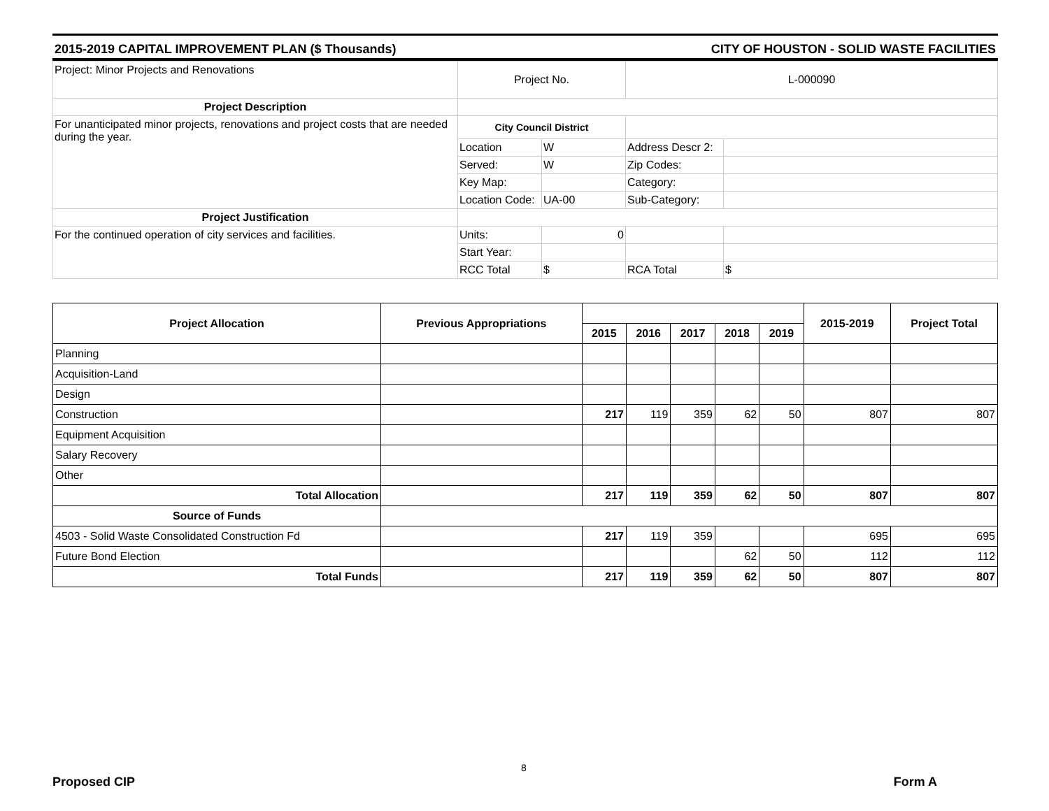2015-2019 CAPITAL IMPROVEMENT PLAN ($ Thousands) CITY OF HOUSTON - SOLID WASTE FACILITIES
| Project: Minor Projects and Renovations | Project No. | | L-000090 | |
| Project Description | | | | |
| For unanticipated minor projects, renovations and project costs that are needed during the year. | City Council District | | | |
| | Location | W | Address Descr 2: | |
| | Served: | W | Zip Codes: | |
| | Key Map: | | Category: | |
| | Location Code: | UA-00 | Sub-Category: | |
| Project Justification | | | | |
| For the continued operation of city services and facilities. | Units: | 0 | | |
| | Start Year: | | | |
| | RCC Total | $ | RCA Total | $ |
| Project Allocation | Previous Appropriations | | | | | | 2015-2019 | Project Total |
| --- | --- | --- | --- | --- | --- | --- | --- | --- |
| | | 2015 | 2016 | 2017 | 2018 | 2019 | | |
| Planning | | | | | | | | |
| Acquisition-Land | | | | | | | | |
| Design | | | | | | | | |
| Construction | | 217 | 119 | 359 | 62 | 50 | 807 | 807 |
| Equipment Acquisition | | | | | | | | |
| Salary Recovery | | | | | | | | |
| Other | | | | | | | | |
| Total Allocation | | 217 | 119 | 359 | 62 | 50 | 807 | 807 |
| Source of Funds | | | | | | | | |
| 4503 - Solid Waste Consolidated Construction Fd | | 217 | 119 | 359 | | | 695 | 695 |
| Future Bond Election | | | | | 62 | 50 | 112 | 112 |
| Total Funds | | 217 | 119 | 359 | 62 | 50 | 807 | 807 |
8
Proposed CIP Form A